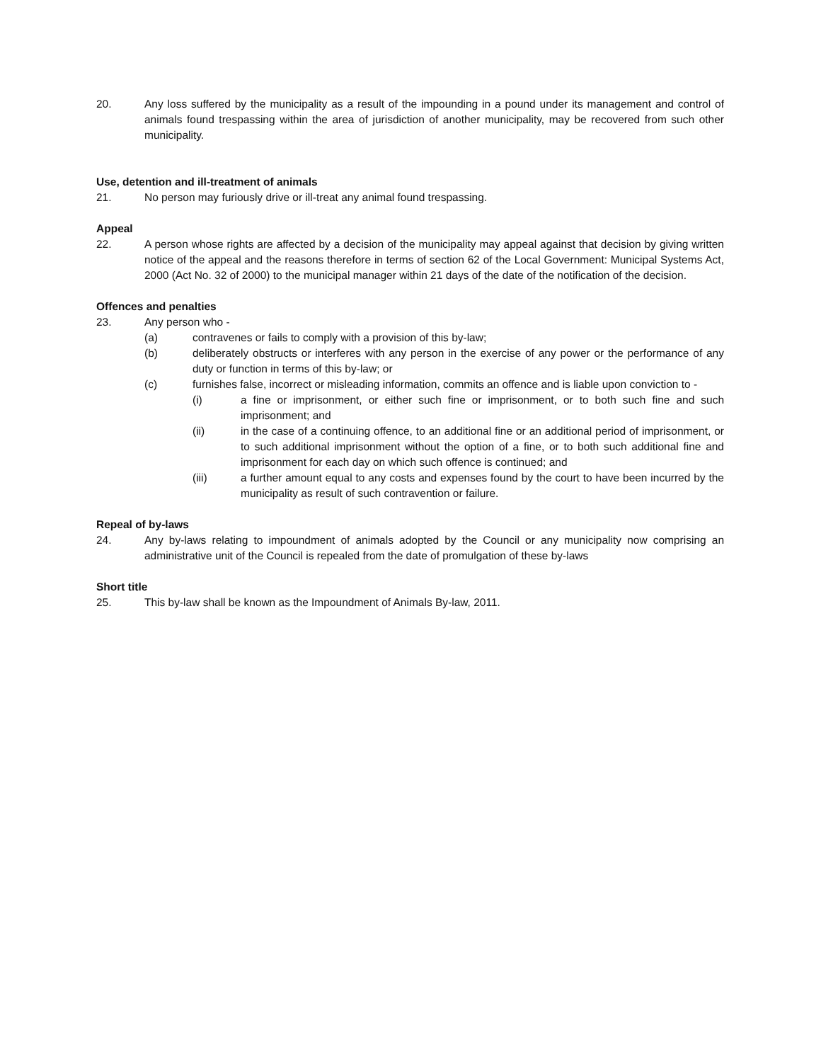20. Any loss suffered by the municipality as a result of the impounding in a pound under its management and control of animals found trespassing within the area of jurisdiction of another municipality, may be recovered from such other municipality.
Use, detention and ill-treatment of animals
21. No person may furiously drive or ill-treat any animal found trespassing.
Appeal
22. A person whose rights are affected by a decision of the municipality may appeal against that decision by giving written notice of the appeal and the reasons therefore in terms of section 62 of the Local Government: Municipal Systems Act, 2000 (Act No. 32 of 2000) to the municipal manager within 21 days of the date of the notification of the decision.
Offences and penalties
23. Any person who -
(a) contravenes or fails to comply with a provision of this by-law;
(b) deliberately obstructs or interferes with any person in the exercise of any power or the performance of any duty or function in terms of this by-law; or
(c) furnishes false, incorrect or misleading information, commits an offence and is liable upon conviction to -
(i) a fine or imprisonment, or either such fine or imprisonment, or to both such fine and such imprisonment; and
(ii) in the case of a continuing offence, to an additional fine or an additional period of imprisonment, or to such additional imprisonment without the option of a fine, or to both such additional fine and imprisonment for each day on which such offence is continued; and
(iii) a further amount equal to any costs and expenses found by the court to have been incurred by the municipality as result of such contravention or failure.
Repeal of by-laws
24. Any by-laws relating to impoundment of animals adopted by the Council or any municipality now comprising an administrative unit of the Council is repealed from the date of promulgation of these by-laws
Short title
25. This by-law shall be known as the Impoundment of Animals By-law, 2011.